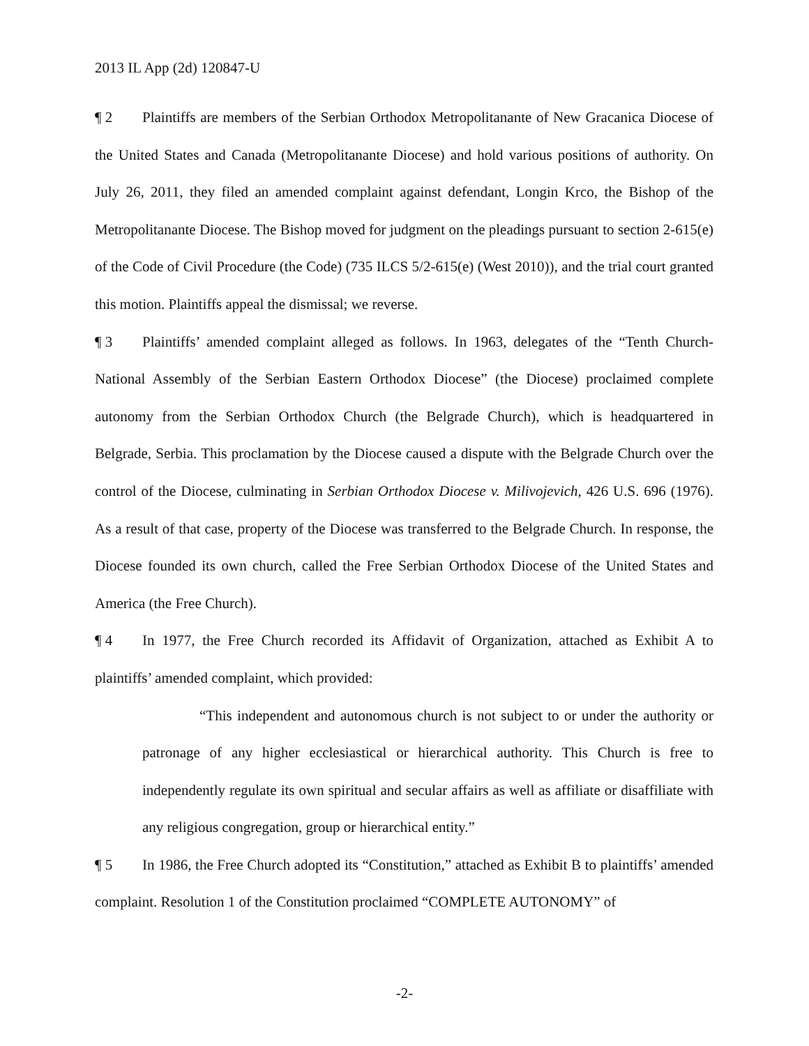2013 IL App (2d) 120847-U
¶ 2 Plaintiffs are members of the Serbian Orthodox Metropolitanante of New Gracanica Diocese of the United States and Canada (Metropolitanante Diocese) and hold various positions of authority. On July 26, 2011, they filed an amended complaint against defendant, Longin Krco, the Bishop of the Metropolitanante Diocese. The Bishop moved for judgment on the pleadings pursuant to section 2-615(e) of the Code of Civil Procedure (the Code) (735 ILCS 5/2-615(e) (West 2010)), and the trial court granted this motion. Plaintiffs appeal the dismissal; we reverse.
¶ 3 Plaintiffs’ amended complaint alleged as follows. In 1963, delegates of the “Tenth Church-National Assembly of the Serbian Eastern Orthodox Diocese” (the Diocese) proclaimed complete autonomy from the Serbian Orthodox Church (the Belgrade Church), which is headquartered in Belgrade, Serbia. This proclamation by the Diocese caused a dispute with the Belgrade Church over the control of the Diocese, culminating in Serbian Orthodox Diocese v. Milivojevich, 426 U.S. 696 (1976). As a result of that case, property of the Diocese was transferred to the Belgrade Church. In response, the Diocese founded its own church, called the Free Serbian Orthodox Diocese of the United States and America (the Free Church).
¶ 4 In 1977, the Free Church recorded its Affidavit of Organization, attached as Exhibit A to plaintiffs’ amended complaint, which provided:
“This independent and autonomous church is not subject to or under the authority or patronage of any higher ecclesiastical or hierarchical authority. This Church is free to independently regulate its own spiritual and secular affairs as well as affiliate or disaffiliate with any religious congregation, group or hierarchical entity.”
¶ 5 In 1986, the Free Church adopted its “Constitution,” attached as Exhibit B to plaintiffs’ amended complaint. Resolution 1 of the Constitution proclaimed “COMPLETE AUTONOMY” of
-2-